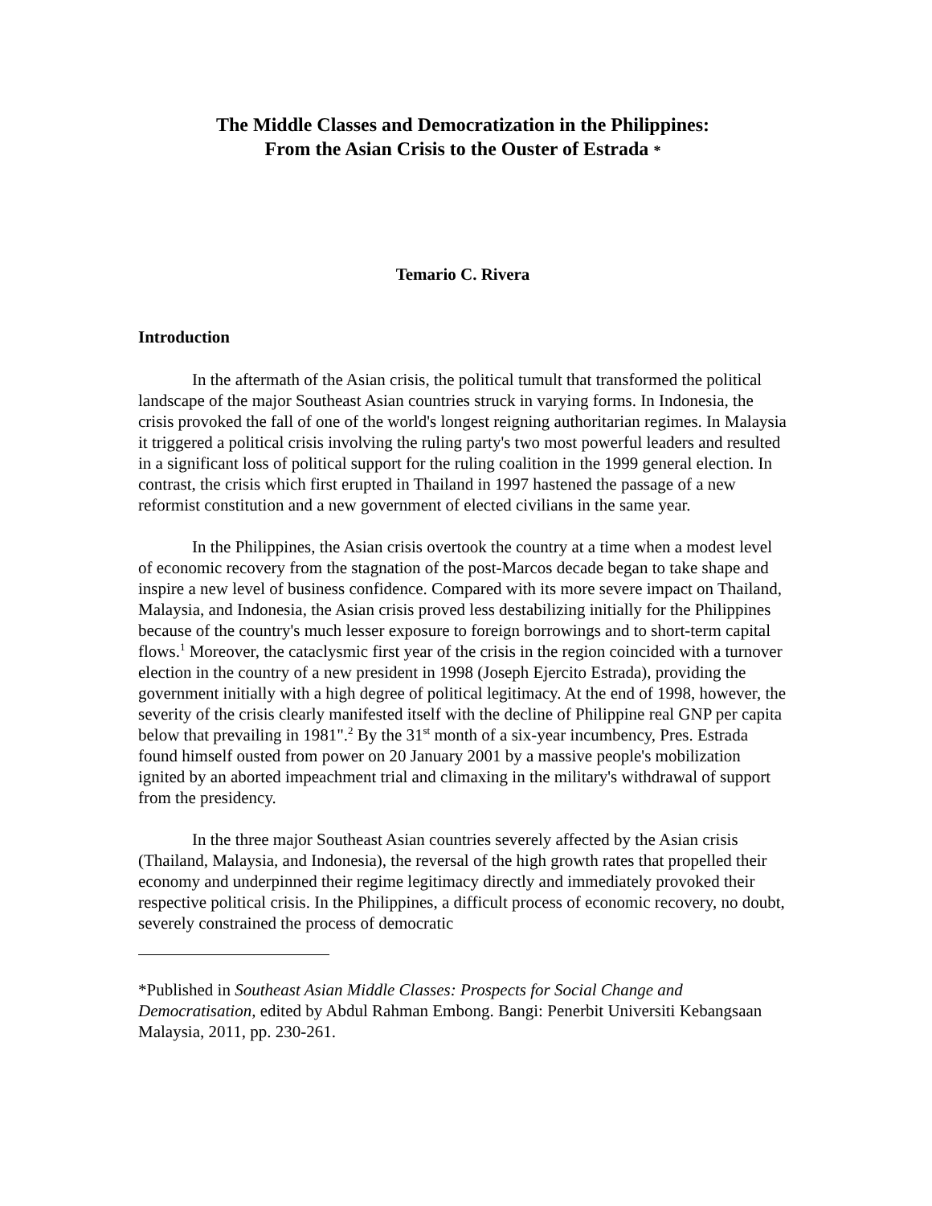The Middle Classes and Democratization in the Philippines:
From the Asian Crisis to the Ouster of Estrada *
Temario C. Rivera
Introduction
In the aftermath of the Asian crisis, the political tumult that transformed the political landscape of the major Southeast Asian countries struck in varying forms. In Indonesia, the crisis provoked the fall of one of the world's longest reigning authoritarian regimes. In Malaysia it triggered a political crisis involving the ruling party's two most powerful leaders and resulted in a significant loss of political support for the ruling coalition in the 1999 general election. In contrast, the crisis which first erupted in Thailand in 1997 hastened the passage of a new reformist constitution and a new government of elected civilians in the same year.
In the Philippines, the Asian crisis overtook the country at a time when a modest level of economic recovery from the stagnation of the post-Marcos decade began to take shape and inspire a new level of business confidence. Compared with its more severe impact on Thailand, Malaysia, and Indonesia, the Asian crisis proved less destabilizing initially for the Philippines because of the country's much lesser exposure to foreign borrowings and to short-term capital flows.<sup>1</sup> Moreover, the cataclysmic first year of the crisis in the region coincided with a turnover election in the country of a new president in 1998 (Joseph Ejercito Estrada), providing the government initially with a high degree of political legitimacy. At the end of 1998, however, the severity of the crisis clearly manifested itself with the decline of Philippine real GNP per capita below that prevailing in 1981".<sup>2</sup> By the 31<sup>st</sup> month of a six-year incumbency, Pres. Estrada found himself ousted from power on 20 January 2001 by a massive people's mobilization ignited by an aborted impeachment trial and climaxing in the military's withdrawal of support from the presidency.
In the three major Southeast Asian countries severely affected by the Asian crisis (Thailand, Malaysia, and Indonesia), the reversal of the high growth rates that propelled their economy and underpinned their regime legitimacy directly and immediately provoked their respective political crisis. In the Philippines, a difficult process of economic recovery, no doubt, severely constrained the process of democratic
*Published in Southeast Asian Middle Classes: Prospects for Social Change and Democratisation, edited by Abdul Rahman Embong. Bangi: Penerbit Universiti Kebangsaan Malaysia, 2011, pp. 230-261.